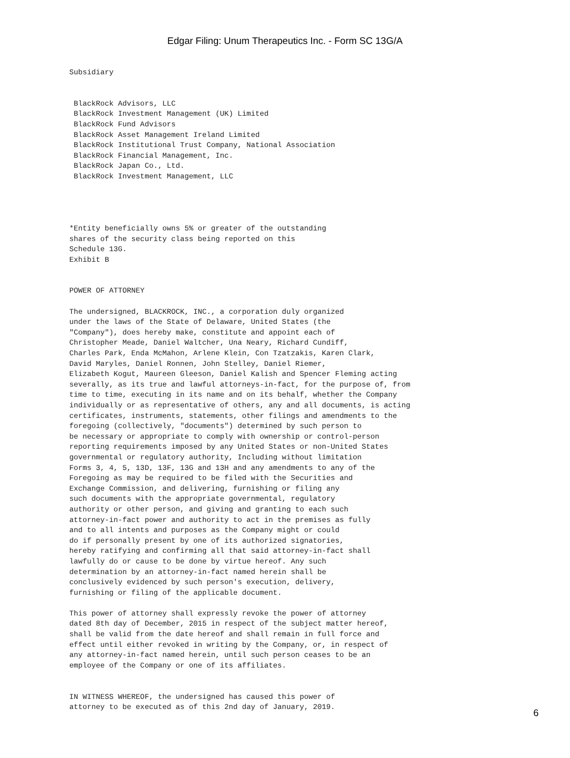Edgar Filing: Unum Therapeutics Inc. - Form SC 13G/A
Subsidiary


 BlackRock Advisors, LLC
 BlackRock Investment Management (UK) Limited
 BlackRock Fund Advisors
 BlackRock Asset Management Ireland Limited
 BlackRock Institutional Trust Company, National Association
 BlackRock Financial Management, Inc.
 BlackRock Japan Co., Ltd.
 BlackRock Investment Management, LLC




*Entity beneficially owns 5% or greater of the outstanding
shares of the security class being reported on this
Schedule 13G.
Exhibit B


POWER OF ATTORNEY

The undersigned, BLACKROCK, INC., a corporation duly organized
under the laws of the State of Delaware, United States (the
"Company"), does hereby make, constitute and appoint each of
Christopher Meade, Daniel Waltcher, Una Neary, Richard Cundiff,
Charles Park, Enda McMahon, Arlene Klein, Con Tzatzakis, Karen Clark,
David Maryles, Daniel Ronnen, John Stelley, Daniel Riemer,
Elizabeth Kogut, Maureen Gleeson, Daniel Kalish and Spencer Fleming acting
severally, as its true and lawful attorneys-in-fact, for the purpose of, from
time to time, executing in its name and on its behalf, whether the Company
individually or as representative of others, any and all documents, is acting
certificates, instruments, statements, other filings and amendments to the
foregoing (collectively, "documents") determined by such person to
be necessary or appropriate to comply with ownership or control-person
reporting requirements imposed by any United States or non-United States
governmental or regulatory authority, Including without limitation
Forms 3, 4, 5, 13D, 13F, 13G and 13H and any amendments to any of the
Foregoing as may be required to be filed with the Securities and
Exchange Commission, and delivering, furnishing or filing any
such documents with the appropriate governmental, regulatory
authority or other person, and giving and granting to each such
attorney-in-fact power and authority to act in the premises as fully
and to all intents and purposes as the Company might or could
do if personally present by one of its authorized signatories,
hereby ratifying and confirming all that said attorney-in-fact shall
lawfully do or cause to be done by virtue hereof. Any such
determination by an attorney-in-fact named herein shall be
conclusively evidenced by such person's execution, delivery,
furnishing or filing of the applicable document.

This power of attorney shall expressly revoke the power of attorney
dated 8th day of December, 2015 in respect of the subject matter hereof,
shall be valid from the date hereof and shall remain in full force and
effect until either revoked in writing by the Company, or, in respect of
any attorney-in-fact named herein, until such person ceases to be an
employee of the Company or one of its affiliates.


IN WITNESS WHEREOF, the undersigned has caused this power of
attorney to be executed as of this 2nd day of January, 2019.
6